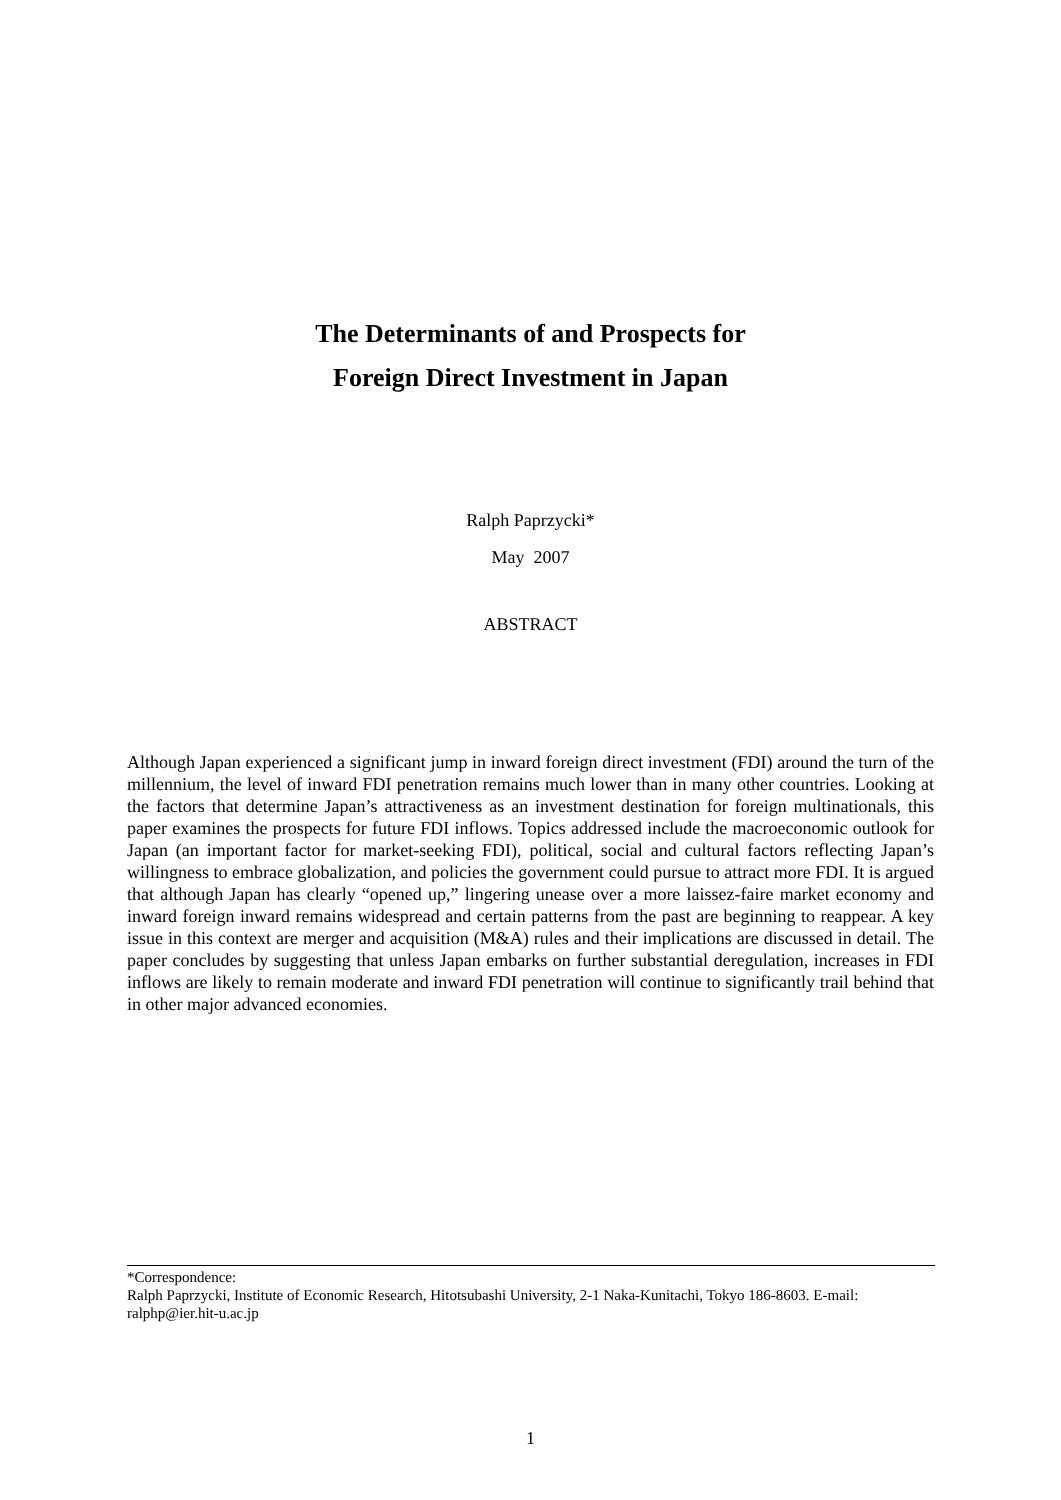The Determinants of and Prospects for
Foreign Direct Investment in Japan
Ralph Paprzycki*
May 2007
ABSTRACT
Although Japan experienced a significant jump in inward foreign direct investment (FDI) around the turn of the millennium, the level of inward FDI penetration remains much lower than in many other countries. Looking at the factors that determine Japan’s attractiveness as an investment destination for foreign multinationals, this paper examines the prospects for future FDI inflows. Topics addressed include the macroeconomic outlook for Japan (an important factor for market-seeking FDI), political, social and cultural factors reflecting Japan’s willingness to embrace globalization, and policies the government could pursue to attract more FDI. It is argued that although Japan has clearly “opened up,” lingering unease over a more laissez-faire market economy and inward foreign inward remains widespread and certain patterns from the past are beginning to reappear. A key issue in this context are merger and acquisition (M&A) rules and their implications are discussed in detail. The paper concludes by suggesting that unless Japan embarks on further substantial deregulation, increases in FDI inflows are likely to remain moderate and inward FDI penetration will continue to significantly trail behind that in other major advanced economies.
*Correspondence:
Ralph Paprzycki, Institute of Economic Research, Hitotsubashi University, 2-1 Naka-Kunitachi, Tokyo 186-8603. E-mail: ralphp@ier.hit-u.ac.jp
1